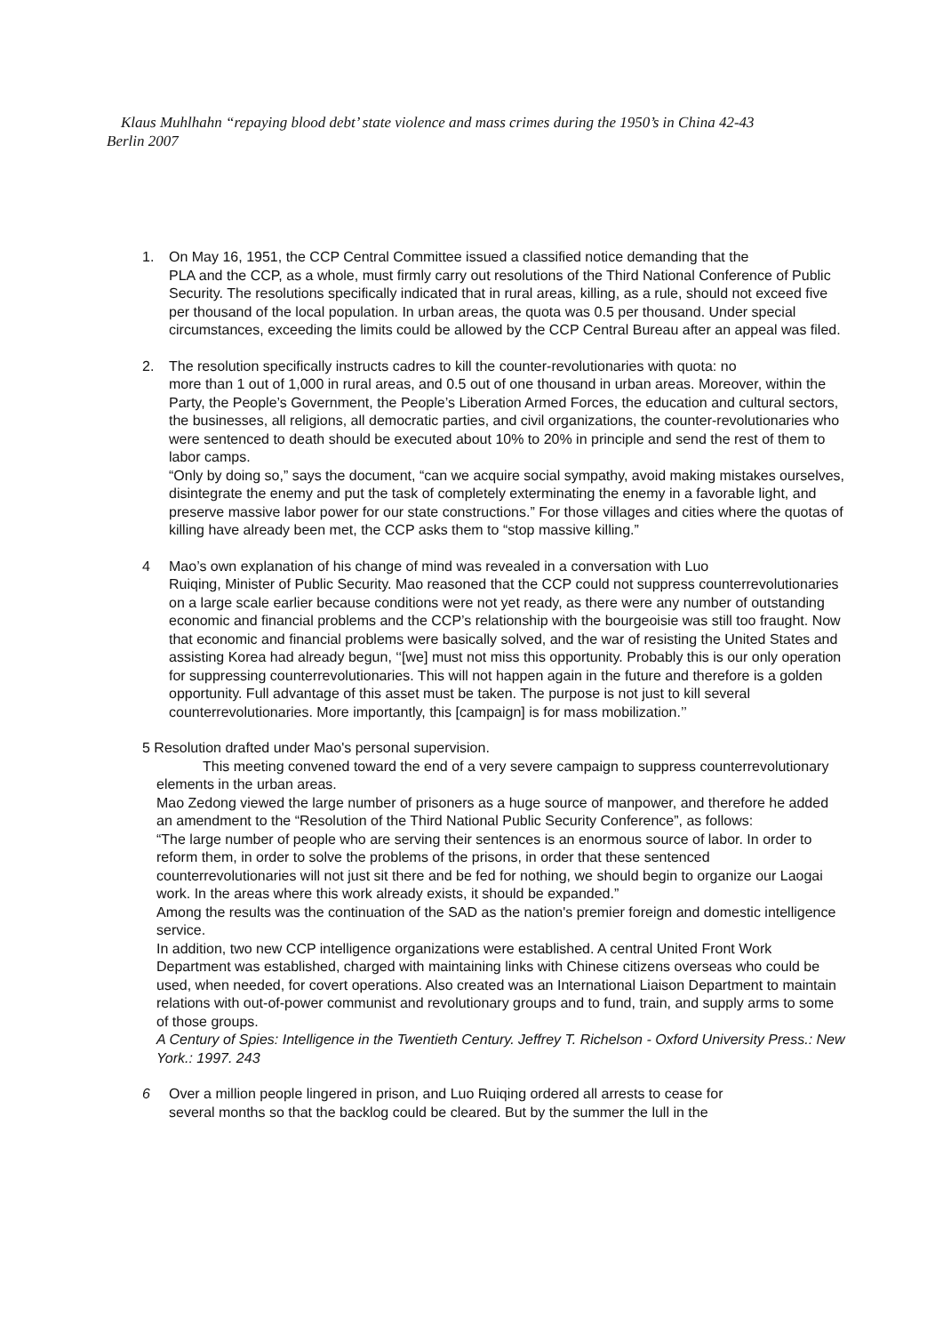Klaus Muhlhahn “repaying blood debt’ state violence and mass crimes during the 1950’s in China 42-43
Berlin 2007
1. On May 16, 1951, the CCP Central Committee issued a classified notice demanding that the
PLA and the CCP, as a whole, must firmly carry out resolutions of the Third National Conference of Public Security. The resolutions specifically indicated that in rural areas, killing, as a rule, should not exceed five per thousand of the local population. In urban areas, the quota was 0.5 per thousand. Under special circumstances, exceeding the limits could be allowed by the CCP Central Bureau after an appeal was filed.
2. The resolution specifically instructs cadres to kill the counter-revolutionaries with quota: no
more than 1 out of 1,000 in rural areas, and 0.5 out of one thousand in urban areas. Moreover, within the Party, the People’s Government, the People’s Liberation Armed Forces, the education and cultural sectors, the businesses, all religions, all democratic parties, and civil organizations, the counter-revolutionaries who were sentenced to death should be executed about 10% to 20% in principle and send the rest of them to labor camps.
“Only by doing so,” says the document, “can we acquire social sympathy, avoid making mistakes ourselves, disintegrate the enemy and put the task of completely exterminating the enemy in a favorable light, and preserve massive labor power for our state constructions.” For those villages and cities where the quotas of killing have already been met, the CCP asks them to “stop massive killing.”
4 Mao’s own explanation of his change of mind was revealed in a conversation with Luo
Ruiqing, Minister of Public Security. Mao reasoned that the CCP could not suppress counterrevolutionaries on a large scale earlier because conditions were not yet ready, as there were any number of outstanding economic and financial problems and the CCP’s relationship with the bourgeoisie was still too fraught. Now that economic and financial problems were basically solved, and the war of resisting the United States and assisting Korea had already begun, ‘‘[we] must not miss this opportunity. Probably this is our only operation for suppressing counterrevolutionaries. This will not happen again in the future and therefore is a golden opportunity. Full advantage of this asset must be taken. The purpose is not just to kill several counterrevolutionaries. More importantly, this [campaign] is for mass mobilization.’’
5 Resolution drafted under Mao's personal supervision.
This meeting convened toward the end of a very severe campaign to suppress counterrevolutionary elements in the urban areas.
Mao Zedong viewed the large number of prisoners as a huge source of manpower, and therefore he added an amendment to the “Resolution of the Third National Public Security Conference”, as follows:
“The large number of people who are serving their sentences is an enormous source of labor. In order to reform them, in order to solve the problems of the prisons, in order that these sentenced counterrevolutionaries will not just sit there and be fed for nothing, we should begin to organize our Laogai work. In the areas where this work already exists, it should be expanded.”
Among the results was the continuation of the SAD as the nation's premier foreign and domestic intelligence service.
In addition, two new CCP intelligence organizations were established. A central United Front Work Department was established, charged with maintaining links with Chinese citizens overseas who could be used, when needed, for covert operations. Also created was an International Liaison Department to maintain relations with out-of-power communist and revolutionary groups and to fund, train, and supply arms to some of those groups.
A Century of Spies: Intelligence in the Twentieth Century. Jeffrey T. Richelson - Oxford University Press.: New York.: 1997. 243
6 Over a million people lingered in prison, and Luo Ruiqing ordered all arrests to cease for
several months so that the backlog could be cleared. But by the summer the lull in the